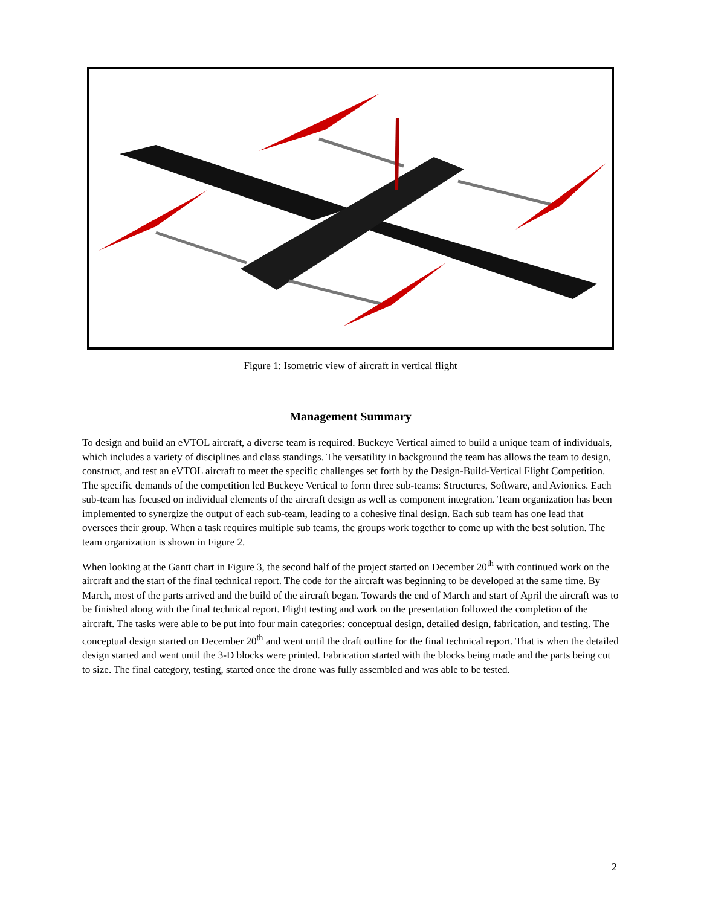Figure 1: Isometric view of aircraft in vertical flight
Management Summary
To design and build an eVTOL aircraft, a diverse team is required. Buckeye Vertical aimed to build a unique team of individuals, which includes a variety of disciplines and class standings. The versatility in background the team has allows the team to design, construct, and test an eVTOL aircraft to meet the specific challenges set forth by the Design-Build-Vertical Flight Competition. The specific demands of the competition led Buckeye Vertical to form three sub-teams: Structures, Software, and Avionics. Each sub-team has focused on individual elements of the aircraft design as well as component integration. Team organization has been implemented to synergize the output of each sub-team, leading to a cohesive final design. Each sub team has one lead that oversees their group. When a task requires multiple sub teams, the groups work together to come up with the best solution. The team organization is shown in Figure 2.
When looking at the Gantt chart in Figure 3, the second half of the project started on December 20<sup>th</sup> with continued work on the aircraft and the start of the final technical report. The code for the aircraft was beginning to be developed at the same time. By March, most of the parts arrived and the build of the aircraft began. Towards the end of March and start of April the aircraft was to be finished along with the final technical report. Flight testing and work on the presentation followed the completion of the aircraft. The tasks were able to be put into four main categories: conceptual design, detailed design, fabrication, and testing. The conceptual design started on December 20<sup>th</sup> and went until the draft outline for the final technical report. That is when the detailed design started and went until the 3-D blocks were printed. Fabrication started with the blocks being made and the parts being cut to size. The final category, testing, started once the drone was fully assembled and was able to be tested.
2